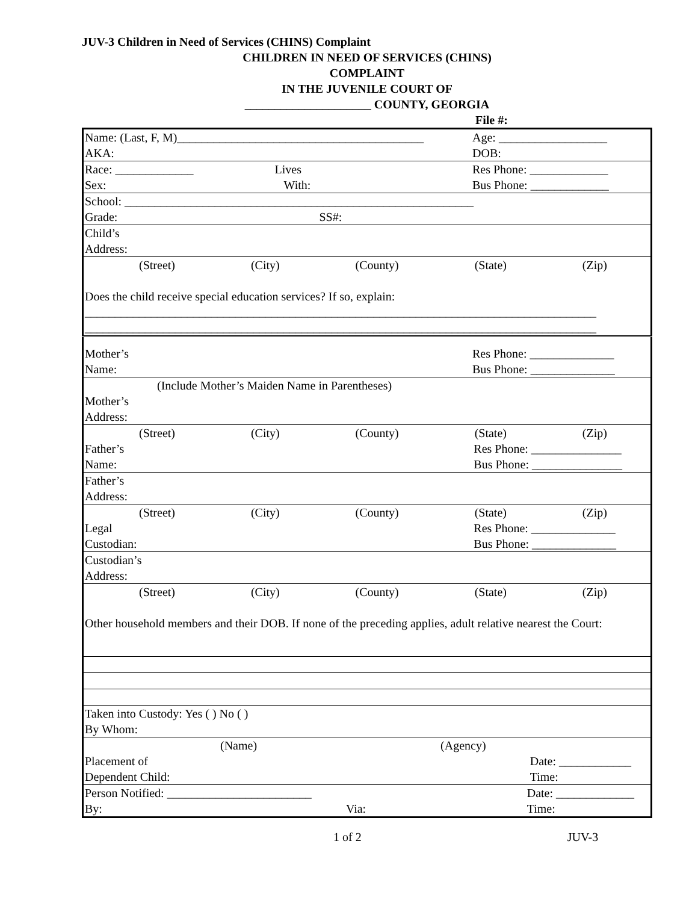JUV-3 Children in Need of Services (CHINS) Complaint
CHILDREN IN NEED OF SERVICES (CHINS)
COMPLAINT
IN THE JUVENILE COURT OF
_____________________ COUNTY, GEORGIA
File #:
| Name: (Last, F, M)_________________________________________ AKA: | Age: __________________ DOB: |
| Race: _____________ Lives Sex: With: | Res Phone: _____________ Bus Phone: _____________ |
| School: __________________________________________________________ Grade: SS#: | |
| Child’s Address: | |
| (Street) (City) (County) (State) (Zip) Does the child receive special education services? If so, explain: _____________________________________________________________________________________ _____________________________________________________________________________________ | |
| Mother’s Name: | Res Phone: ______________ Bus Phone: ______________ |
| (Include Mother’s Maiden Name in Parentheses) Mother’s Address: | |
| (Street) (City) (County) (State) (Zip) Father’s Name: Res Phone: _______________ Bus Phone: _______________ | |
| Father’s Address: | |
| (Street) (City) (County) (State) (Zip) Legal Custodian: Res Phone: ______________ Bus Phone: ______________ | |
| Custodian’s Address: | |
| (Street) (City) (County) (State) (Zip) Other household members and their DOB. If none of the preceding applies, adult relative nearest the Court: | |
| Taken into Custody: Yes ( ) No ( ) By Whom: | |
| (Name) (Agency) Placement of Dependent Child: Date: ____________ Time: | |
| Person Notified: ________________________ By: Via: Date: _____________ Time: | |
1 of 2 JUV-3